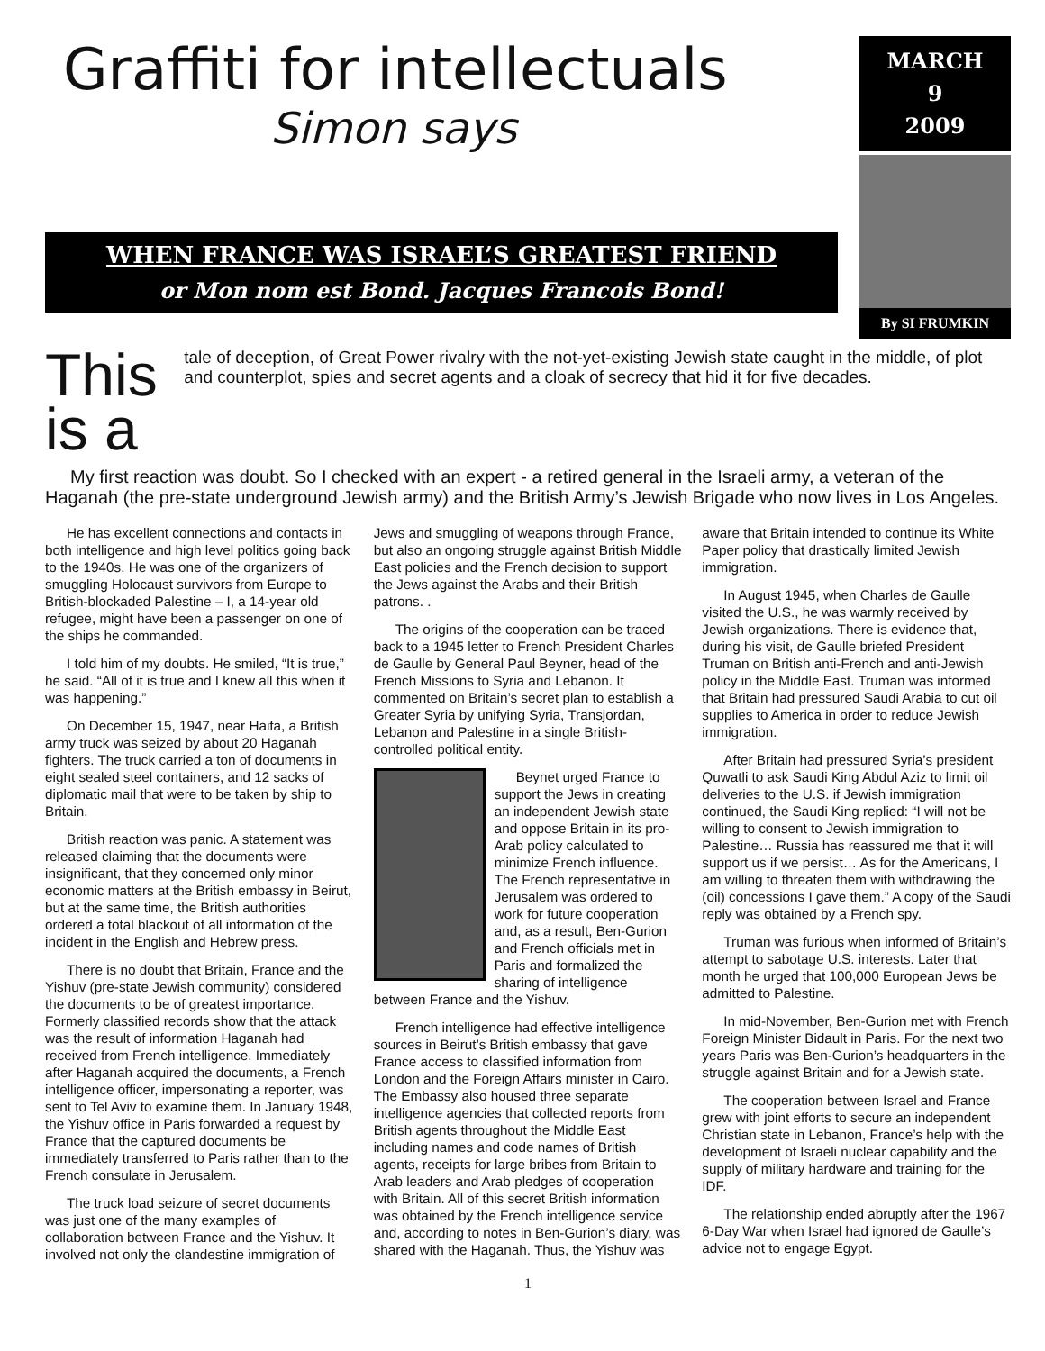Graffiti for intellectuals
Simon says
WHEN FRANCE WAS ISRAEL’S GREATEST FRIEND
or Mon nom est Bond. Jacques Francois Bond!
MARCH
9
2009
By SI FRUMKIN
This is a
tale of deception, of Great Power rivalry with the not-yet-existing Jewish state caught in the middle, of plot and counterplot, spies and secret agents and a cloak of secrecy that hid it for five decades.
My first reaction was doubt. So I checked with an expert - a retired general in the Israeli army, a veteran of the Haganah (the pre-state underground Jewish army) and the British Army’s Jewish Brigade who now lives in Los Angeles.
He has excellent connections and contacts in both intelligence and high level politics going back to the 1940s. He was one of the organizers of smuggling Holocaust survivors from Europe to British-blockaded Palestine – I, a 14-year old refugee, might have been a passenger on one of the ships he commanded.
I told him of my doubts. He smiled, “It is true,” he said. “All of it is true and I knew all this when it was happening.”
On December 15, 1947, near Haifa, a British army truck was seized by about 20 Haganah fighters. The truck carried a ton of documents in eight sealed steel containers, and 12 sacks of diplomatic mail that were to be taken by ship to Britain.
British reaction was panic. A statement was released claiming that the documents were insignificant, that they concerned only minor economic matters at the British embassy in Beirut, but at the same time, the British authorities ordered a total blackout of all information of the incident in the English and Hebrew press.
There is no doubt that Britain, France and the Yishuv (pre-state Jewish community) considered the documents to be of greatest importance. Formerly classified records show that the attack was the result of information Haganah had received from French intelligence. Immediately after Haganah acquired the documents, a French intelligence officer, impersonating a reporter, was sent to Tel Aviv to examine them. In January 1948, the Yishuv office in Paris forwarded a request by France that the captured documents be immediately transferred to Paris rather than to the French consulate in Jerusalem.
The truck load seizure of secret documents was just one of the many examples of collaboration between France and the Yishuv. It involved not only the clandestine immigration of Jews and smuggling of weapons through France, but also an ongoing struggle against British Middle East policies and the French decision to support the Jews against the Arabs and their British patrons. .
The origins of the cooperation can be traced back to a 1945 letter to French President Charles de Gaulle by General Paul Beyner, head of the French Missions to Syria and Lebanon. It commented on Britain’s secret plan to establish a Greater Syria by unifying Syria, Transjordan, Lebanon and Palestine in a single British-controlled political entity.
Beynet urged France to support the Jews in creating an independent Jewish state and oppose Britain in its pro-Arab policy calculated to minimize French influence. The French representative in Jerusalem was ordered to work for future cooperation and, as a result, Ben-Gurion and French officials met in Paris and formalized the sharing of intelligence between France and the Yishuv.
French intelligence had effective intelligence sources in Beirut’s British embassy that gave France access to classified information from London and the Foreign Affairs minister in Cairo. The Embassy also housed three separate intelligence agencies that collected reports from British agents throughout the Middle East including names and code names of British agents, receipts for large bribes from Britain to Arab leaders and Arab pledges of cooperation with Britain. All of this secret British information was obtained by the French intelligence service and, according to notes in Ben-Gurion’s diary, was shared with the Haganah. Thus, the Yishuv was aware that Britain intended to continue its White Paper policy that drastically limited Jewish immigration.
In August 1945, when Charles de Gaulle visited the U.S., he was warmly received by Jewish organizations. There is evidence that, during his visit, de Gaulle briefed President Truman on British anti-French and anti-Jewish policy in the Middle East. Truman was informed that Britain had pressured Saudi Arabia to cut oil supplies to America in order to reduce Jewish immigration.
After Britain had pressured Syria’s president Quwatli to ask Saudi King Abdul Aziz to limit oil deliveries to the U.S. if Jewish immigration continued, the Saudi King replied: “I will not be willing to consent to Jewish immigration to Palestine… Russia has reassured me that it will support us if we persist… As for the Americans, I am willing to threaten them with withdrawing the (oil) concessions I gave them.” A copy of the Saudi reply was obtained by a French spy.
Truman was furious when informed of Britain’s attempt to sabotage U.S. interests. Later that month he urged that 100,000 European Jews be admitted to Palestine.
In mid-November, Ben-Gurion met with French Foreign Minister Bidault in Paris. For the next two years Paris was Ben-Gurion’s headquarters in the struggle against Britain and for a Jewish state.
The cooperation between Israel and France grew with joint efforts to secure an independent Christian state in Lebanon, France’s help with the development of Israeli nuclear capability and the supply of military hardware and training for the IDF.
The relationship ended abruptly after the 1967 6-Day War when Israel had ignored de Gaulle’s advice not to engage Egypt.
1